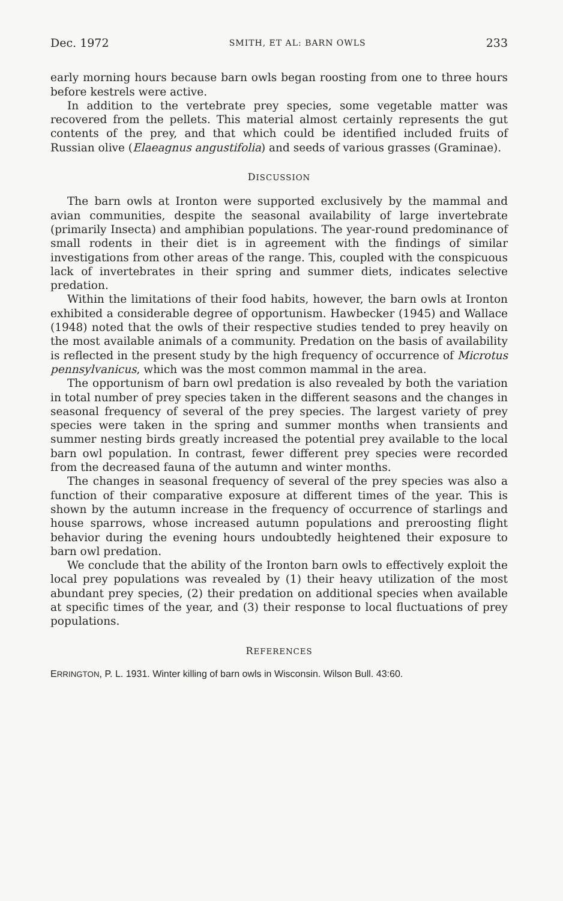Dec. 1972 SMITH, ET AL: BARN OWLS 233
early morning hours because barn owls began roosting from one to three hours before kestrels were active.
In addition to the vertebrate prey species, some vegetable matter was recovered from the pellets. This material almost certainly represents the gut contents of the prey, and that which could be identified included fruits of Russian olive (Elaeagnus angustifolia) and seeds of various grasses (Graminae).
DISCUSSION
The barn owls at Ironton were supported exclusively by the mammal and avian communities, despite the seasonal availability of large invertebrate (primarily Insecta) and amphibian populations. The year-round predominance of small rodents in their diet is in agreement with the findings of similar investigations from other areas of the range. This, coupled with the conspicuous lack of invertebrates in their spring and summer diets, indicates selective predation.
Within the limitations of their food habits, however, the barn owls at Ironton exhibited a considerable degree of opportunism. Hawbecker (1945) and Wallace (1948) noted that the owls of their respective studies tended to prey heavily on the most available animals of a community. Predation on the basis of availability is reflected in the present study by the high frequency of occurrence of Microtus pennsylvanicus, which was the most common mammal in the area.
The opportunism of barn owl predation is also revealed by both the variation in total number of prey species taken in the different seasons and the changes in seasonal frequency of several of the prey species. The largest variety of prey species were taken in the spring and summer months when transients and summer nesting birds greatly increased the potential prey available to the local barn owl population. In contrast, fewer different prey species were recorded from the decreased fauna of the autumn and winter months.
The changes in seasonal frequency of several of the prey species was also a function of their comparative exposure at different times of the year. This is shown by the autumn increase in the frequency of occurrence of starlings and house sparrows, whose increased autumn populations and preroosting flight behavior during the evening hours undoubtedly heightened their exposure to barn owl predation.
We conclude that the ability of the Ironton barn owls to effectively exploit the local prey populations was revealed by (1) their heavy utilization of the most abundant prey species, (2) their predation on additional species when available at specific times of the year, and (3) their response to local fluctuations of prey populations.
REFERENCES
ERRINGTON, P. L. 1931. Winter killing of barn owls in Wisconsin. Wilson Bull. 43:60.